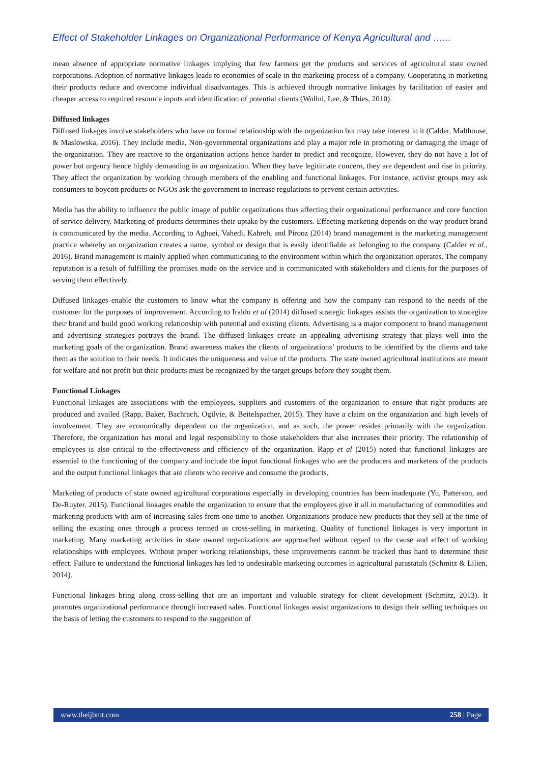Effect of Stakeholder Linkages on Organizational Performance of Kenya Agricultural and …...
mean absence of appropriate normative linkages implying that few farmers get the products and services of agricultural state owned corporations. Adoption of normative linkages leads to economies of scale in the marketing process of a company. Cooperating in marketing their products reduce and overcome individual disadvantages. This is achieved through normative linkages by facilitation of easier and cheaper access to required resource inputs and identification of potential clients (Wollni, Lee, & Thies, 2010).
Diffused linkages
Diffused linkages involve stakeholders who have no formal relationship with the organization but may take interest in it (Calder, Malthouse, & Maslowska, 2016). They include media, Non-governmental organizations and play a major role in promoting or damaging the image of the organization. They are reactive to the organization actions hence harder to predict and recognize. However, they do not have a lot of power but urgency hence highly demanding in an organization. When they have legitimate concern, they are dependent and rise in priority. They affect the organization by working through members of the enabling and functional linkages. For instance, activist groups may ask consumers to boycott products or NGOs ask the government to increase regulations to prevent certain activities.
Media has the ability to influence the public image of public organizations thus affecting their organizational performance and core function of service delivery. Marketing of products determines their uptake by the customers. Effecting marketing depends on the way product brand is communicated by the media. According to Aghaei, Vahedi, Kahreh, and Pirooz (2014) brand management is the marketing management practice whereby an organization creates a name, symbol or design that is easily identifiable as belonging to the company (Calder et al., 2016). Brand management is mainly applied when communicating to the environment within which the organization operates. The company reputation is a result of fulfilling the promises made on the service and is communicated with stakeholders and clients for the purposes of serving them effectively.
Diffused linkages enable the customers to know what the company is offering and how the company can respond to the needs of the customer for the purposes of improvement. According to Iraldo et al (2014) diffused strategic linkages assists the organization to strategize their brand and build good working relationship with potential and existing clients. Advertising is a major component to brand management and advertising strategies portrays the brand. The diffused linkages create an appealing advertising strategy that plays well into the marketing goals of the organization. Brand awareness makes the clients of organizations’ products to be identified by the clients and take them as the solution to their needs. It indicates the uniqueness and value of the products. The state owned agricultural institutions are meant for welfare and not profit but their products must be recognized by the target groups before they sought them.
Functional Linkages
Functional linkages are associations with the employees, suppliers and customers of the organization to ensure that right products are produced and availed (Rapp, Baker, Bachrach, Ogilvie, & Beitelspacher, 2015). They have a claim on the organization and high levels of involvement. They are economically dependent on the organization, and as such, the power resides primarily with the organization. Therefore, the organization has moral and legal responsibility to those stakeholders that also increases their priority. The relationship of employees is also critical to the effectiveness and efficiency of the organization. Rapp et al (2015) noted that functional linkages are essential to the functioning of the company and include the input functional linkages who are the producers and marketers of the products and the output functional linkages that are clients who receive and consume the products.
Marketing of products of state owned agricultural corporations especially in developing countries has been inadequate (Yu, Patterson, and De-Ruyter, 2015). Functional linkages enable the organization to ensure that the employees give it all in manufacturing of commodities and marketing products with aim of increasing sales from one time to another. Organizations produce new products that they sell at the time of selling the existing ones through a process termed as cross-selling in marketing. Quality of functional linkages is very important in marketing. Many marketing activities in state owned organizations are approached without regard to the cause and effect of working relationships with employees. Without proper working relationships, these improvements cannot be tracked thus hard to determine their effect. Failure to understand the functional linkages has led to undesirable marketing outcomes in agricultural parastatals (Schmitz & Lilien, 2014).
Functional linkages bring along cross-selling that are an important and valuable strategy for client development (Schmitz, 2013). It promotes organizational performance through increased sales. Functional linkages assist organizations to design their selling techniques on the basis of letting the customers to respond to the suggestion of
www.theijbmt.com 258 | Page